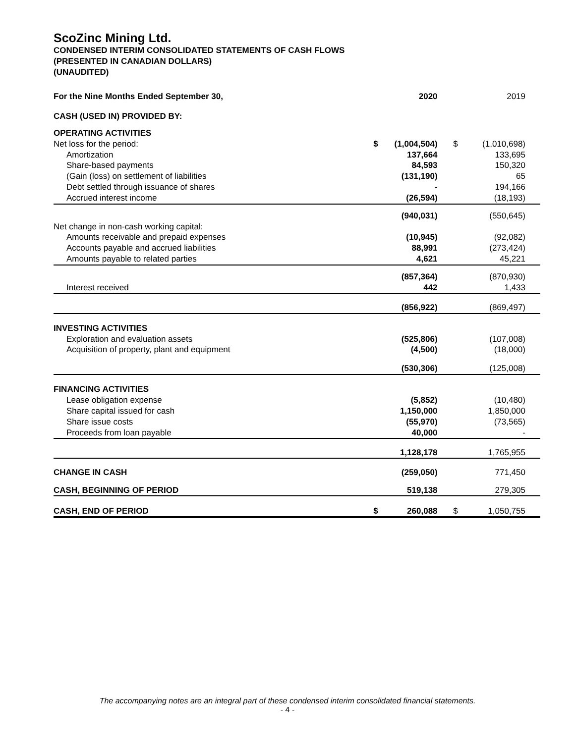ScoZinc Mining Ltd.
CONDENSED INTERIM CONSOLIDATED STATEMENTS OF CASH FLOWS
(PRESENTED IN CANADIAN DOLLARS)
(UNAUDITED)
| For the Nine Months Ended September 30, | | 2020 | | 2019 |
| --- | --- | --- | --- | --- |
| CASH (USED IN) PROVIDED BY: | | | | |
| OPERATING ACTIVITIES | | | | |
| Net loss for the period: | $ | (1,004,504) | $ | (1,010,698) |
| Amortization | | 137,664 | | 133,695 |
| Share-based payments | | 84,593 | | 150,320 |
| (Gain (loss) on settlement of liabilities | | (131,190) | | 65 |
| Debt settled through issuance of shares | | - | | 194,166 |
| Accrued interest income | | (26,594) | | (18,193) |
| | | (940,031) | | (550,645) |
| Net change in non-cash working capital: | | | | |
| Amounts receivable and prepaid expenses | | (10,945) | | (92,082) |
| Accounts payable and accrued liabilities | | 88,991 | | (273,424) |
| Amounts payable to related parties | | 4,621 | | 45,221 |
| | | (857,364) | | (870,930) |
| Interest received | | 442 | | 1,433 |
| | | (856,922) | | (869,497) |
| INVESTING ACTIVITIES | | | | |
| Exploration and evaluation assets | | (525,806) | | (107,008) |
| Acquisition of property, plant and equipment | | (4,500) | | (18,000) |
| | | (530,306) | | (125,008) |
| FINANCING ACTIVITIES | | | | |
| Lease obligation expense | | (5,852) | | (10,480) |
| Share capital issued for cash | | 1,150,000 | | 1,850,000 |
| Share issue costs | | (55,970) | | (73,565) |
| Proceeds from loan payable | | 40,000 | | - |
| | | 1,128,178 | | 1,765,955 |
| CHANGE IN CASH | | (259,050) | | 771,450 |
| CASH, BEGINNING OF PERIOD | | 519,138 | | 279,305 |
| CASH, END OF PERIOD | $ | 260,088 | $ | 1,050,755 |
The accompanying notes are an integral part of these condensed interim consolidated financial statements.
- 4 -